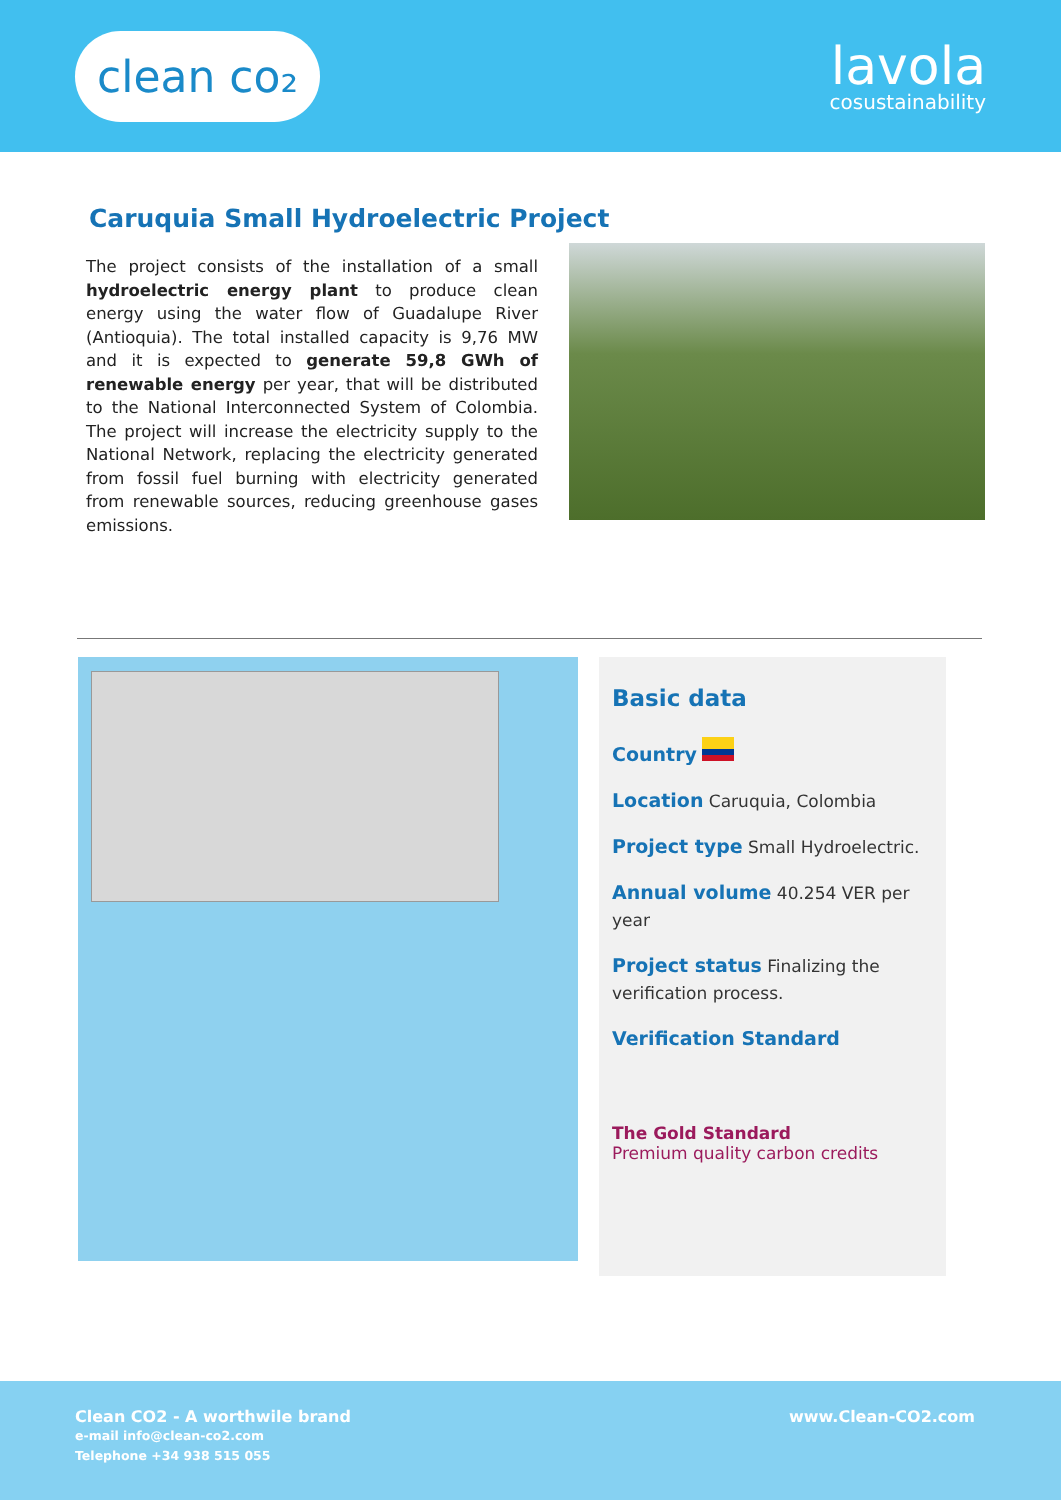clean co₂
lavola
cosustainability
Caruquia Small Hydroelectric Project
The project consists of the installation of a small hydroelectric energy plant to produce clean energy using the water flow of Guadalupe River (Antioquia). The total installed capacity is 9,76 MW and it is expected to generate 59,8 GWh of renewable energy per year, that will be distributed to the National Interconnected System of Colombia. The project will increase the electricity supply to the National Network, replacing the electricity generated from fossil fuel burning with electricity generated from renewable sources, reducing greenhouse gases emissions.
Basic data
Country
Location Caruquia, Colombia
Project type Small Hydroelectric.
Annual volume 40.254 VER per year
Project status Finalizing the verification process.
Verification Standard
The Gold Standard
Premium quality carbon credits
Clean CO2 - A worthwile brand
e-mail info@clean-co2.com
Telephone +34 938 515 055
www.Clean-CO2.com